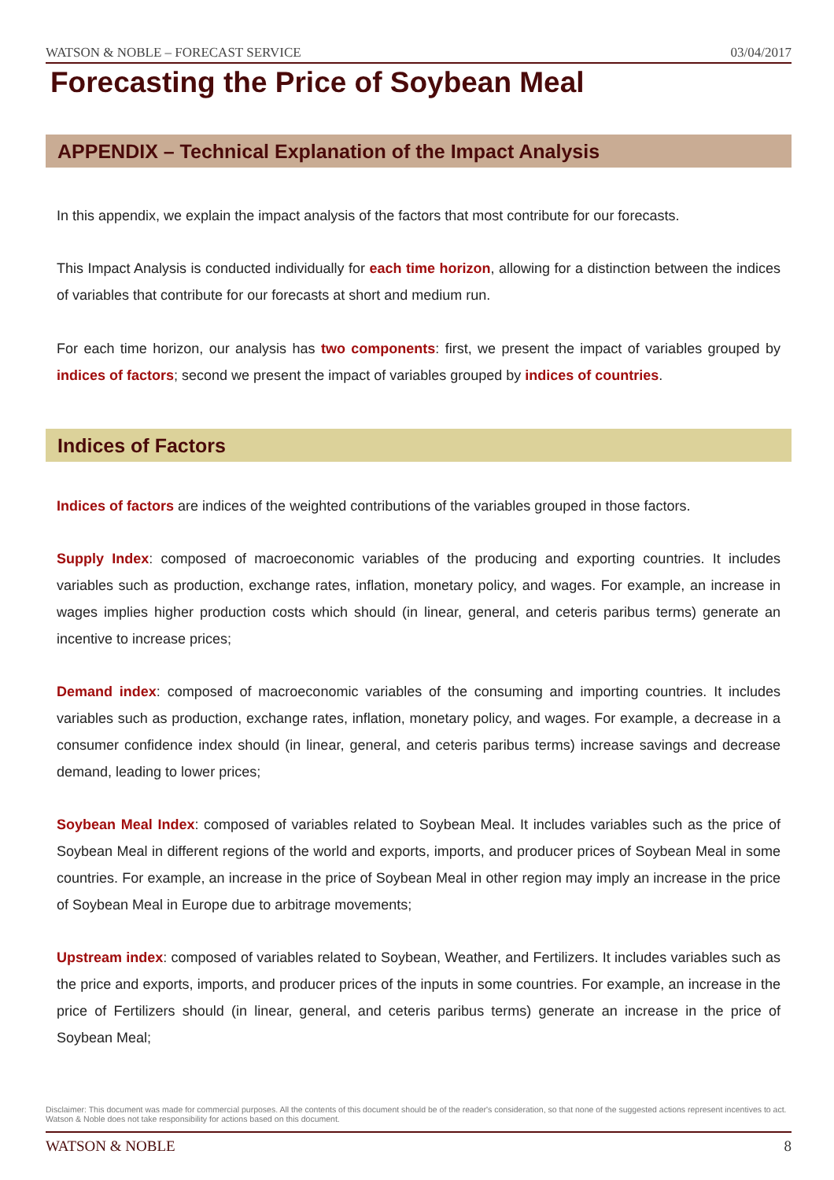WATSON & NOBLE – FORECAST SERVICE 03/04/2017
Forecasting the Price of Soybean Meal
APPENDIX – Technical Explanation of the Impact Analysis
In this appendix, we explain the impact analysis of the factors that most contribute for our forecasts.
This Impact Analysis is conducted individually for each time horizon, allowing for a distinction between the indices of variables that contribute for our forecasts at short and medium run.
For each time horizon, our analysis has two components: first, we present the impact of variables grouped by indices of factors; second we present the impact of variables grouped by indices of countries.
Indices of Factors
Indices of factors are indices of the weighted contributions of the variables grouped in those factors.
Supply Index: composed of macroeconomic variables of the producing and exporting countries. It includes variables such as production, exchange rates, inflation, monetary policy, and wages. For example, an increase in wages implies higher production costs which should (in linear, general, and ceteris paribus terms) generate an incentive to increase prices;
Demand index: composed of macroeconomic variables of the consuming and importing countries. It includes variables such as production, exchange rates, inflation, monetary policy, and wages. For example, a decrease in a consumer confidence index should (in linear, general, and ceteris paribus terms) increase savings and decrease demand, leading to lower prices;
Soybean Meal Index: composed of variables related to Soybean Meal. It includes variables such as the price of Soybean Meal in different regions of the world and exports, imports, and producer prices of Soybean Meal in some countries. For example, an increase in the price of Soybean Meal in other region may imply an increase in the price of Soybean Meal in Europe due to arbitrage movements;
Upstream index: composed of variables related to Soybean, Weather, and Fertilizers. It includes variables such as the price and exports, imports, and producer prices of the inputs in some countries. For example, an increase in the price of Fertilizers should (in linear, general, and ceteris paribus terms) generate an increase in the price of Soybean Meal;
Disclaimer: This document was made for commercial purposes. All the contents of this document should be of the reader's consideration, so that none of the suggested actions represent incentives to act. Watson & Noble does not take responsibility for actions based on this document.
WATSON & NOBLE 8